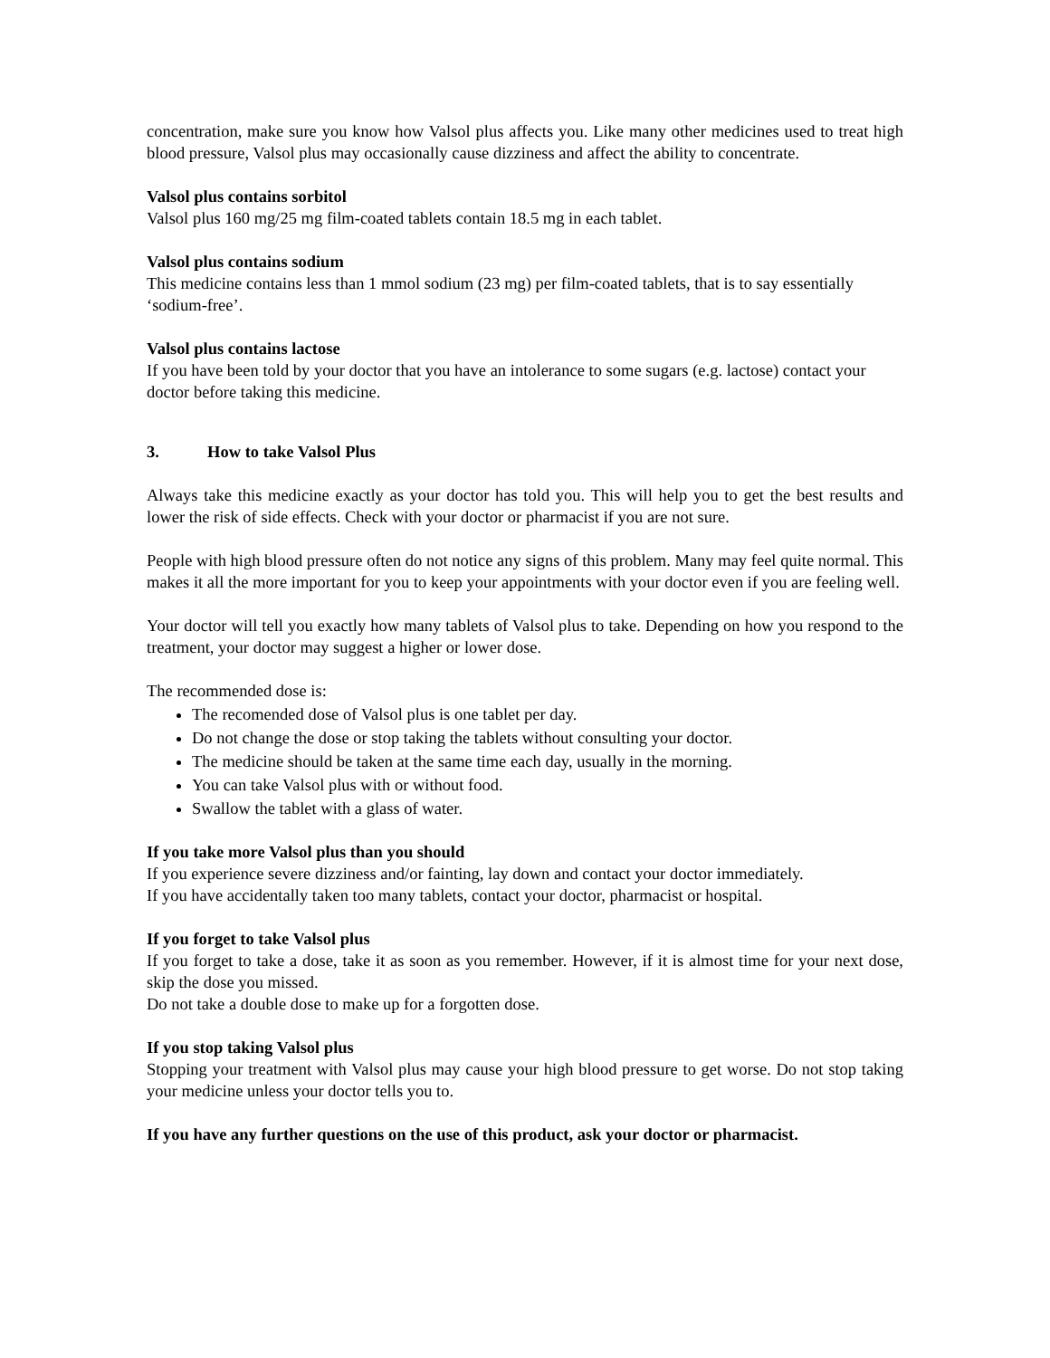concentration, make sure you know how Valsol plus affects you. Like many other medicines used to treat high blood pressure, Valsol plus may occasionally cause dizziness and affect the ability to concentrate.
Valsol plus contains sorbitol
Valsol plus 160 mg/25 mg film-coated tablets contain 18.5 mg in each tablet.
Valsol plus contains sodium
This medicine contains less than 1 mmol sodium (23 mg) per film-coated tablets, that is to say essentially ‘sodium-free’.
Valsol plus contains lactose
If you have been told by your doctor that you have an intolerance to some sugars (e.g. lactose) contact your doctor before taking this medicine.
3. How to take Valsol Plus
Always take this medicine exactly as your doctor has told you. This will help you to get the best results and lower the risk of side effects. Check with your doctor or pharmacist if you are not sure.
People with high blood pressure often do not notice any signs of this problem. Many may feel quite normal. This makes it all the more important for you to keep your appointments with your doctor even if you are feeling well.
Your doctor will tell you exactly how many tablets of Valsol plus to take. Depending on how you respond to the treatment, your doctor may suggest a higher or lower dose.
The recommended dose is:
The recomended dose of Valsol plus is one tablet per day.
Do not change the dose or stop taking the tablets without consulting your doctor.
The medicine should be taken at the same time each day, usually in the morning.
You can take Valsol plus with or without food.
Swallow the tablet with a glass of water.
If you take more Valsol plus than you should
If you experience severe dizziness and/or fainting, lay down and contact your doctor immediately.
If you have accidentally taken too many tablets, contact your doctor, pharmacist or hospital.
If you forget to take Valsol plus
If you forget to take a dose, take it as soon as you remember. However, if it is almost time for your next dose, skip the dose you missed.
Do not take a double dose to make up for a forgotten dose.
If you stop taking Valsol plus
Stopping your treatment with Valsol plus may cause your high blood pressure to get worse. Do not stop taking your medicine unless your doctor tells you to.
If you have any further questions on the use of this product, ask your doctor or pharmacist.